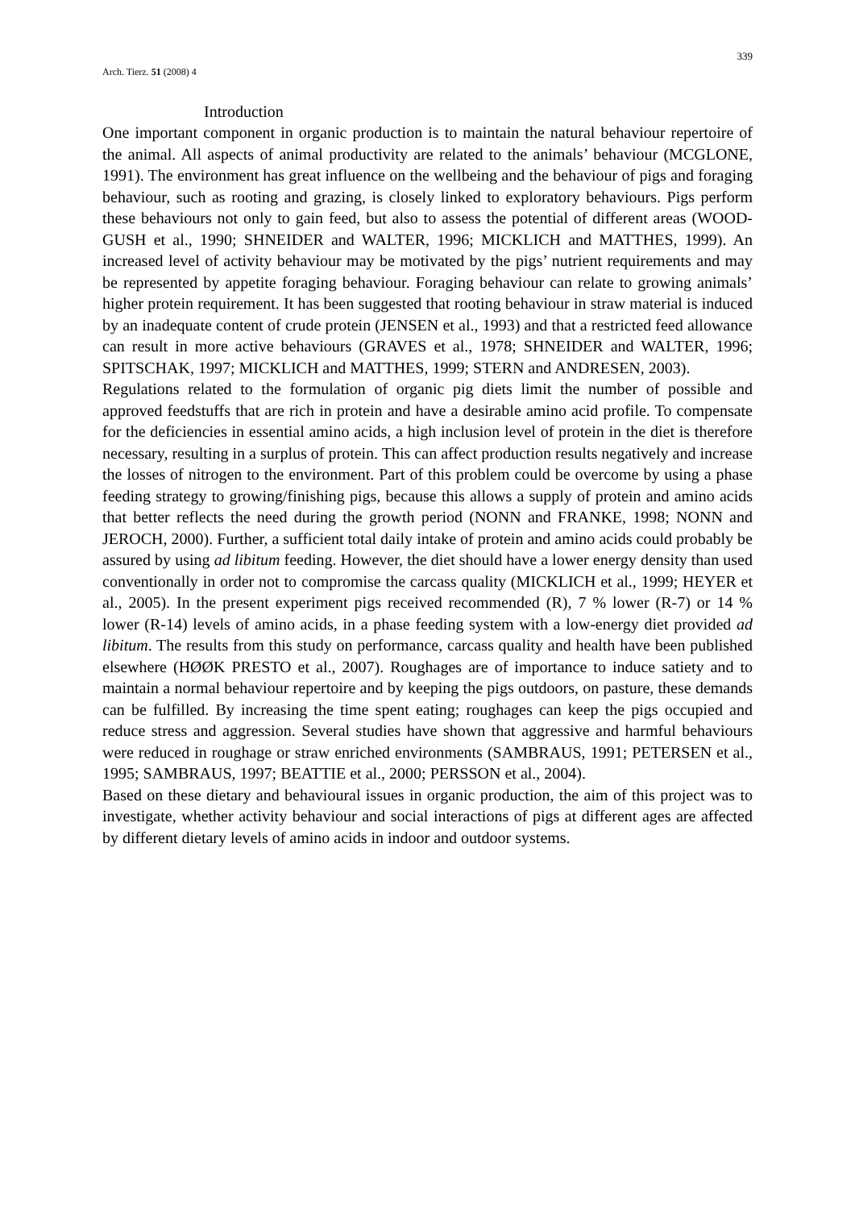Arch. Tierz. 51 (2008) 4 339
Introduction
One important component in organic production is to maintain the natural behaviour repertoire of the animal. All aspects of animal productivity are related to the animals’ behaviour (MCGLONE, 1991). The environment has great influence on the wellbeing and the behaviour of pigs and foraging behaviour, such as rooting and grazing, is closely linked to exploratory behaviours. Pigs perform these behaviours not only to gain feed, but also to assess the potential of different areas (WOOD-GUSH et al., 1990; SHNEIDER and WALTER, 1996; MICKLICH and MATTHES, 1999). An increased level of activity behaviour may be motivated by the pigs’ nutrient requirements and may be represented by appetite foraging behaviour. Foraging behaviour can relate to growing animals’ higher protein requirement. It has been suggested that rooting behaviour in straw material is induced by an inadequate content of crude protein (JENSEN et al., 1993) and that a restricted feed allowance can result in more active behaviours (GRAVES et al., 1978; SHNEIDER and WALTER, 1996; SPITSCHAK, 1997; MICKLICH and MATTHES, 1999; STERN and ANDRESEN, 2003).
Regulations related to the formulation of organic pig diets limit the number of possible and approved feedstuffs that are rich in protein and have a desirable amino acid profile. To compensate for the deficiencies in essential amino acids, a high inclusion level of protein in the diet is therefore necessary, resulting in a surplus of protein. This can affect production results negatively and increase the losses of nitrogen to the environment. Part of this problem could be overcome by using a phase feeding strategy to growing/finishing pigs, because this allows a supply of protein and amino acids that better reflects the need during the growth period (NONN and FRANKE, 1998; NONN and JEROCH, 2000). Further, a sufficient total daily intake of protein and amino acids could probably be assured by using ad libitum feeding. However, the diet should have a lower energy density than used conventionally in order not to compromise the carcass quality (MICKLICH et al., 1999; HEYER et al., 2005). In the present experiment pigs received recommended (R), 7 % lower (R-7) or 14 % lower (R-14) levels of amino acids, in a phase feeding system with a low-energy diet provided ad libitum. The results from this study on performance, carcass quality and health have been published elsewhere (HØØK PRESTO et al., 2007). Roughages are of importance to induce satiety and to maintain a normal behaviour repertoire and by keeping the pigs outdoors, on pasture, these demands can be fulfilled. By increasing the time spent eating; roughages can keep the pigs occupied and reduce stress and aggression. Several studies have shown that aggressive and harmful behaviours were reduced in roughage or straw enriched environments (SAMBRAUS, 1991; PETERSEN et al., 1995; SAMBRAUS, 1997; BEATTIE et al., 2000; PERSSON et al., 2004).
Based on these dietary and behavioural issues in organic production, the aim of this project was to investigate, whether activity behaviour and social interactions of pigs at different ages are affected by different dietary levels of amino acids in indoor and outdoor systems.